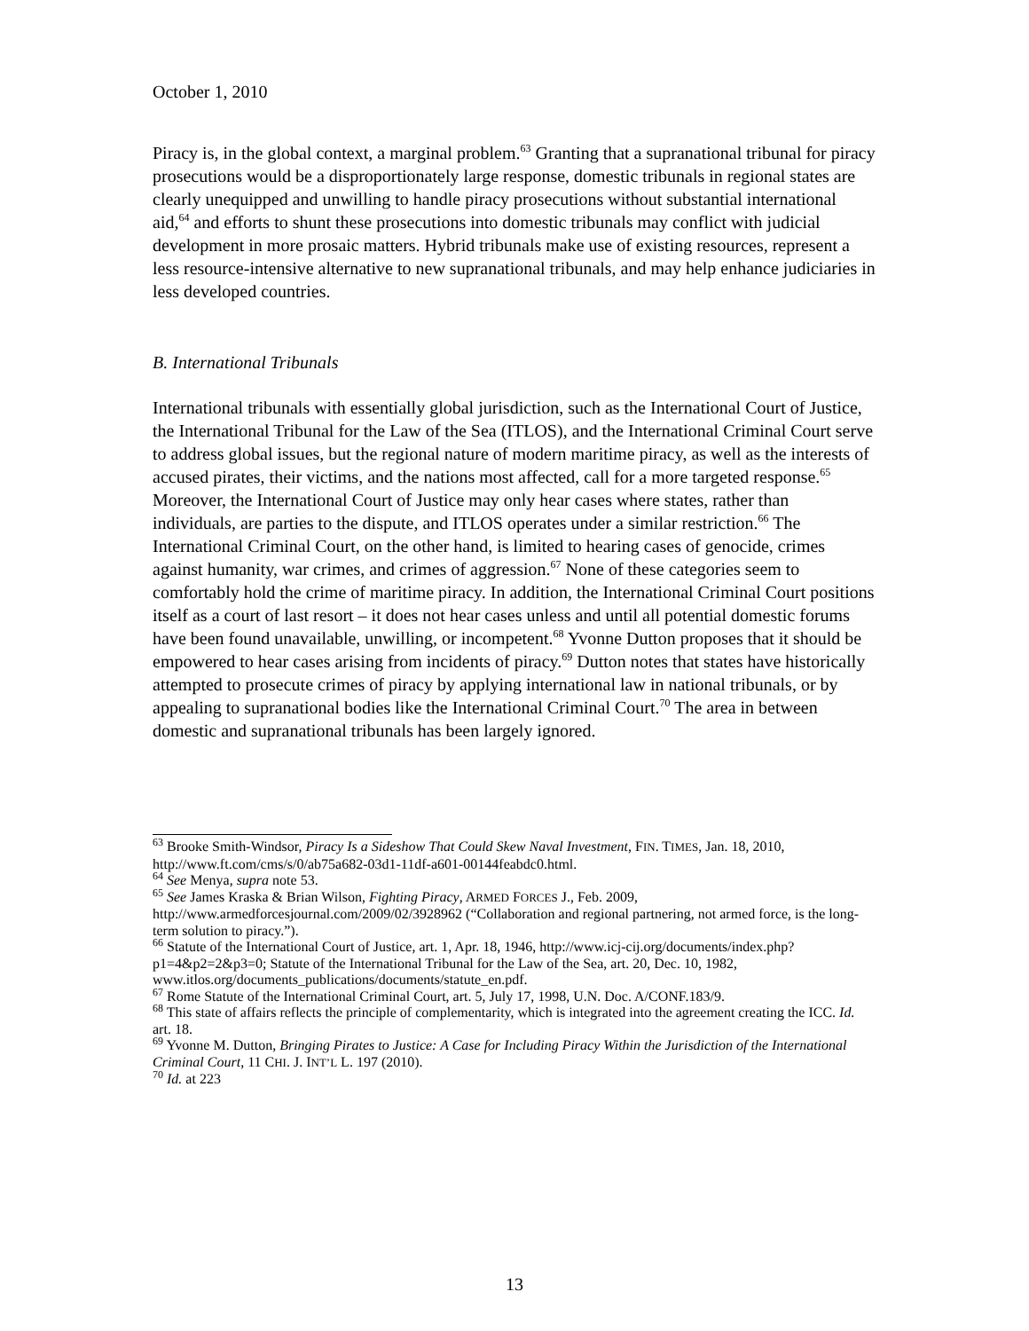October 1, 2010
Piracy is, in the global context, a marginal problem.<sup>63</sup> Granting that a supranational tribunal for piracy prosecutions would be a disproportionately large response, domestic tribunals in regional states are clearly unequipped and unwilling to handle piracy prosecutions without substantial international aid,<sup>64</sup> and efforts to shunt these prosecutions into domestic tribunals may conflict with judicial development in more prosaic matters. Hybrid tribunals make use of existing resources, represent a less resource-intensive alternative to new supranational tribunals, and may help enhance judiciaries in less developed countries.
B. International Tribunals
International tribunals with essentially global jurisdiction, such as the International Court of Justice, the International Tribunal for the Law of the Sea (ITLOS), and the International Criminal Court serve to address global issues, but the regional nature of modern maritime piracy, as well as the interests of accused pirates, their victims, and the nations most affected, call for a more targeted response.<sup>65</sup> Moreover, the International Court of Justice may only hear cases where states, rather than individuals, are parties to the dispute, and ITLOS operates under a similar restriction.<sup>66</sup> The International Criminal Court, on the other hand, is limited to hearing cases of genocide, crimes against humanity, war crimes, and crimes of aggression.<sup>67</sup> None of these categories seem to comfortably hold the crime of maritime piracy. In addition, the International Criminal Court positions itself as a court of last resort – it does not hear cases unless and until all potential domestic forums have been found unavailable, unwilling, or incompetent.<sup>68</sup> Yvonne Dutton proposes that it should be empowered to hear cases arising from incidents of piracy.<sup>69</sup> Dutton notes that states have historically attempted to prosecute crimes of piracy by applying international law in national tribunals, or by appealing to supranational bodies like the International Criminal Court.<sup>70</sup> The area in between domestic and supranational tribunals has been largely ignored.
<sup>63</sup> Brooke Smith-Windsor, Piracy Is a Sideshow That Could Skew Naval Investment, FIN. TIMES, Jan. 18, 2010, http://www.ft.com/cms/s/0/ab75a682-03d1-11df-a601-00144feabdc0.html.
<sup>64</sup> See Menya, supra note 53.
<sup>65</sup> See James Kraska & Brian Wilson, Fighting Piracy, ARMED FORCES J., Feb. 2009, http://www.armedforcesjournal.com/2009/02/3928962 (“Collaboration and regional partnering, not armed force, is the long-term solution to piracy.”).
<sup>66</sup> Statute of the International Court of Justice, art. 1, Apr. 18, 1946, http://www.icj-cij.org/documents/index.php?p1=4&p2=2&p3=0; Statute of the International Tribunal for the Law of the Sea, art. 20, Dec. 10, 1982, www.itlos.org/documents_publications/documents/statute_en.pdf.
<sup>67</sup> Rome Statute of the International Criminal Court, art. 5, July 17, 1998, U.N. Doc. A/CONF.183/9.
<sup>68</sup> This state of affairs reflects the principle of complementarity, which is integrated into the agreement creating the ICC. Id. art. 18.
<sup>69</sup> Yvonne M. Dutton, Bringing Pirates to Justice: A Case for Including Piracy Within the Jurisdiction of the International Criminal Court, 11 CHI. J. INT’L L. 197 (2010).
<sup>70</sup> Id. at 223
13